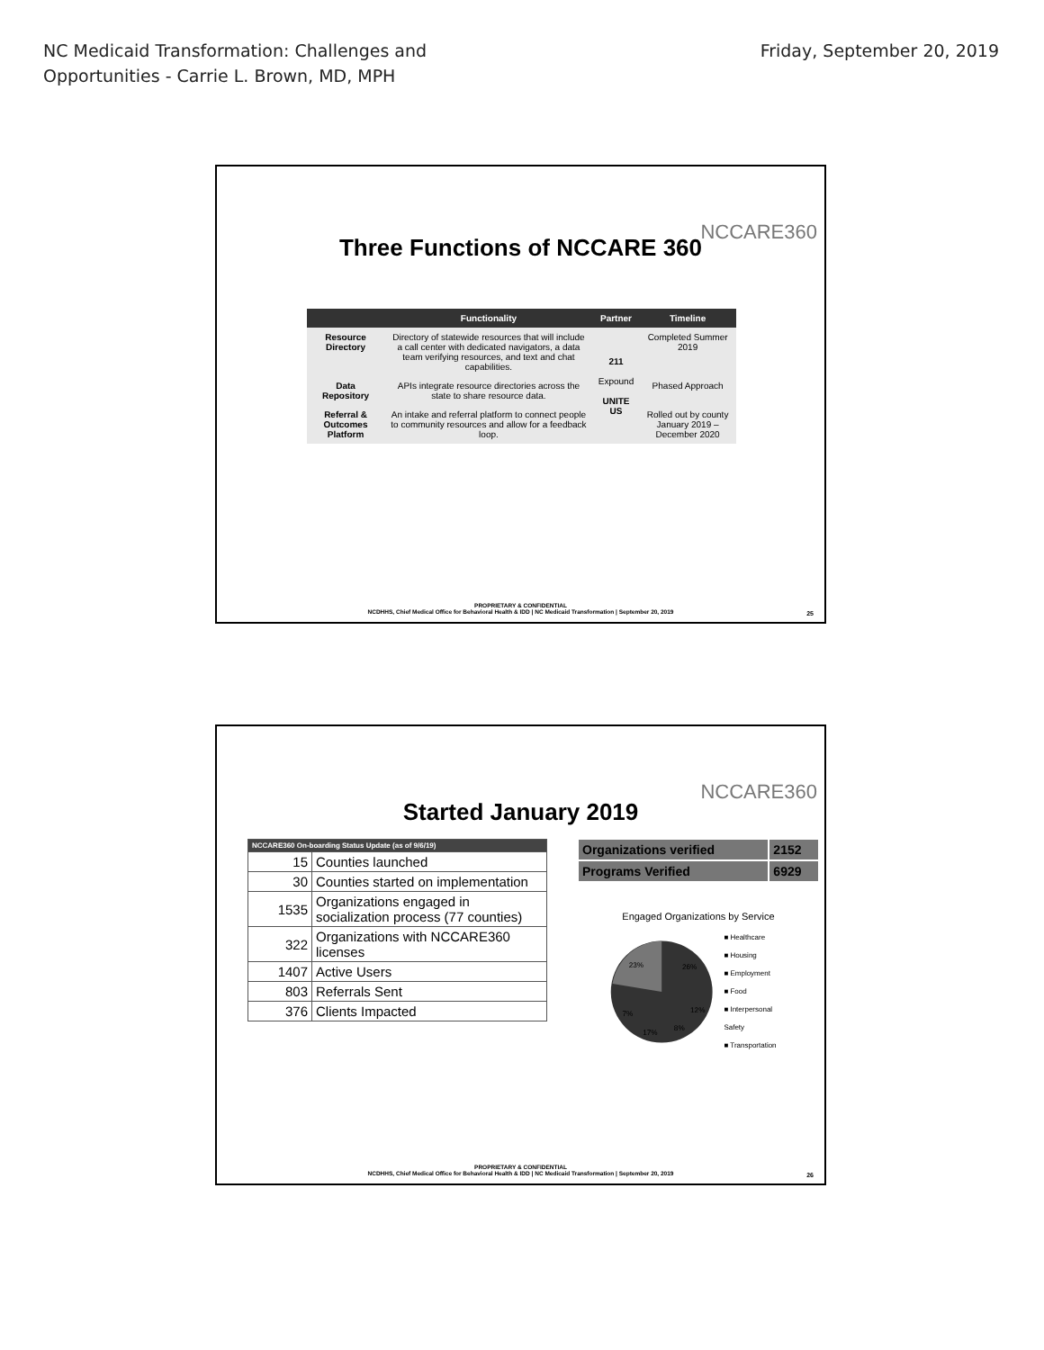NC Medicaid Transformation: Challenges and
Opportunities - Carrie L. Brown, MD, MPH
Friday, September 20, 2019
NCCARE360
Three Functions of NCCARE 360
| | Functionality | Partner | Timeline |
| --- | --- | --- | --- |
| Resource Directory | Directory of statewide resources that will include a call center with dedicated navigators, a data team verifying resources, and text and chat capabilities. | 211 Expound UNITE US | Completed Summer 2019 |
| Data Repository | APIs integrate resource directories across the state to share resource data. | | Phased Approach |
| Referral & Outcomes Platform | An intake and referral platform to connect people to community resources and allow for a feedback loop. | | Rolled out by county January 2019 – December 2020 |
PROPRIETARY & CONFIDENTIAL
NCDHHS, Chief Medical Office for Behavioral Health & IDD | NC Medicaid Transformation | September 20, 2019
25
NCCARE360
Started January 2019
| NCCARE360 On-boarding Status Update (as of 9/6/19) | |
| 15 | Counties launched |
| 30 | Counties started on implementation |
| 1535 | Organizations engaged in socialization process (77 counties) |
| 322 | Organizations with NCCARE360 licenses |
| 1407 | Active Users |
| 803 | Referrals Sent |
| 376 | Clients Impacted |
| Organizations verified | 2152 |
| Programs Verified | 6929 |
Engaged Organizations by Service
23%
26%
12%
8%
17%
7%
■ Healthcare
■ Housing
■ Employment
■ Food
■ Interpersonal Safety
■ Transportation
PROPRIETARY & CONFIDENTIAL
NCDHHS, Chief Medical Office for Behavioral Health & IDD | NC Medicaid Transformation | September 20, 2019
26